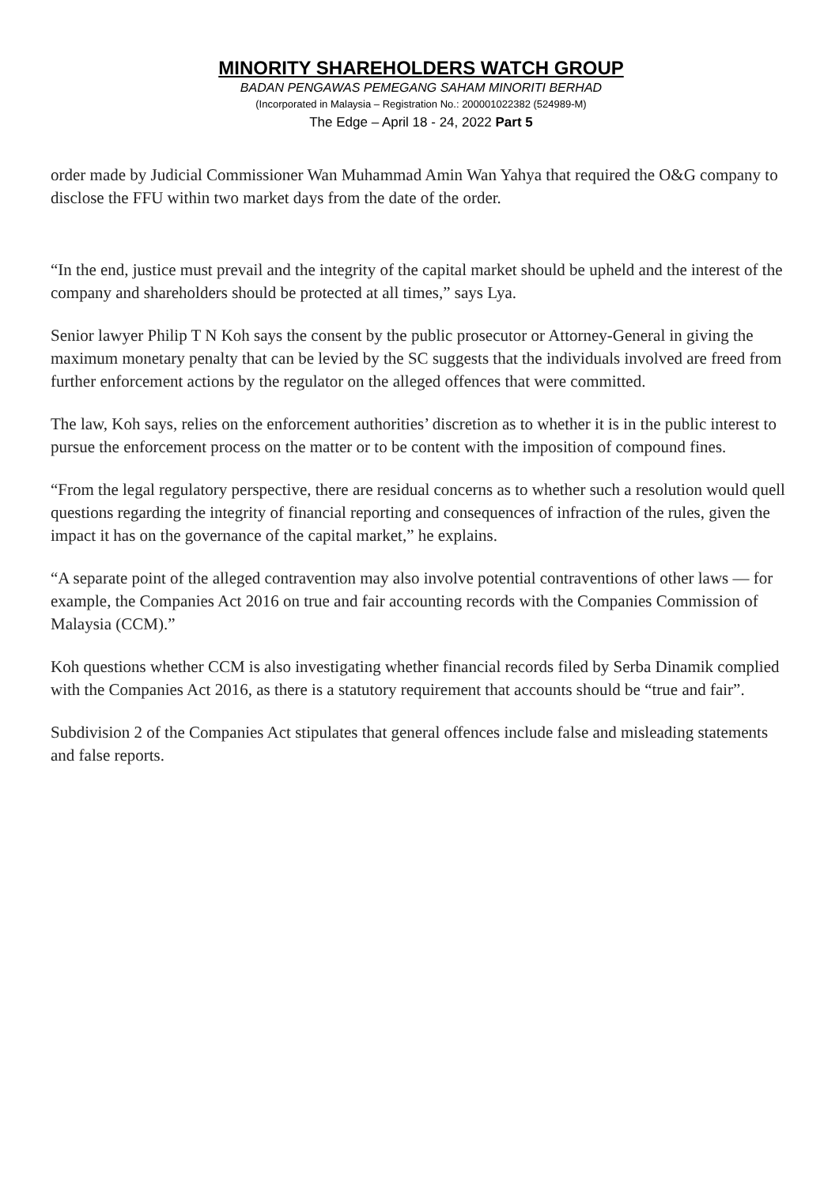MINORITY SHAREHOLDERS WATCH GROUP
BADAN PENGAWAS PEMEGANG SAHAM MINORITI BERHAD
(Incorporated in Malaysia – Registration No.: 200001022382 (524989-M)
The Edge – April 18 - 24, 2022 Part 5
order made by Judicial Commissioner Wan Muhammad Amin Wan Yahya that required the O&G company to disclose the FFU within two market days from the date of the order.
“In the end, justice must prevail and the integrity of the capital market should be upheld and the interest of the company and shareholders should be protected at all times,” says Lya.
Senior lawyer Philip T N Koh says the consent by the public prosecutor or Attorney-General in giving the maximum monetary penalty that can be levied by the SC suggests that the individuals involved are freed from further enforcement actions by the regulator on the alleged offences that were committed.
The law, Koh says, relies on the enforcement authorities’ discretion as to whether it is in the public interest to pursue the enforcement process on the matter or to be content with the imposition of compound fines.
“From the legal regulatory perspective, there are residual concerns as to whether such a resolution would quell questions regarding the integrity of financial reporting and consequences of infraction of the rules, given the impact it has on the governance of the capital market,” he explains.
“A separate point of the alleged contravention may also involve potential contraventions of other laws — for example, the Companies Act 2016 on true and fair accounting records with the Companies Commission of Malaysia (CCM).”
Koh questions whether CCM is also investigating whether financial records filed by Serba Dinamik complied with the Companies Act 2016, as there is a statutory requirement that accounts should be “true and fair”.
Subdivision 2 of the Companies Act stipulates that general offences include false and misleading statements and false reports.